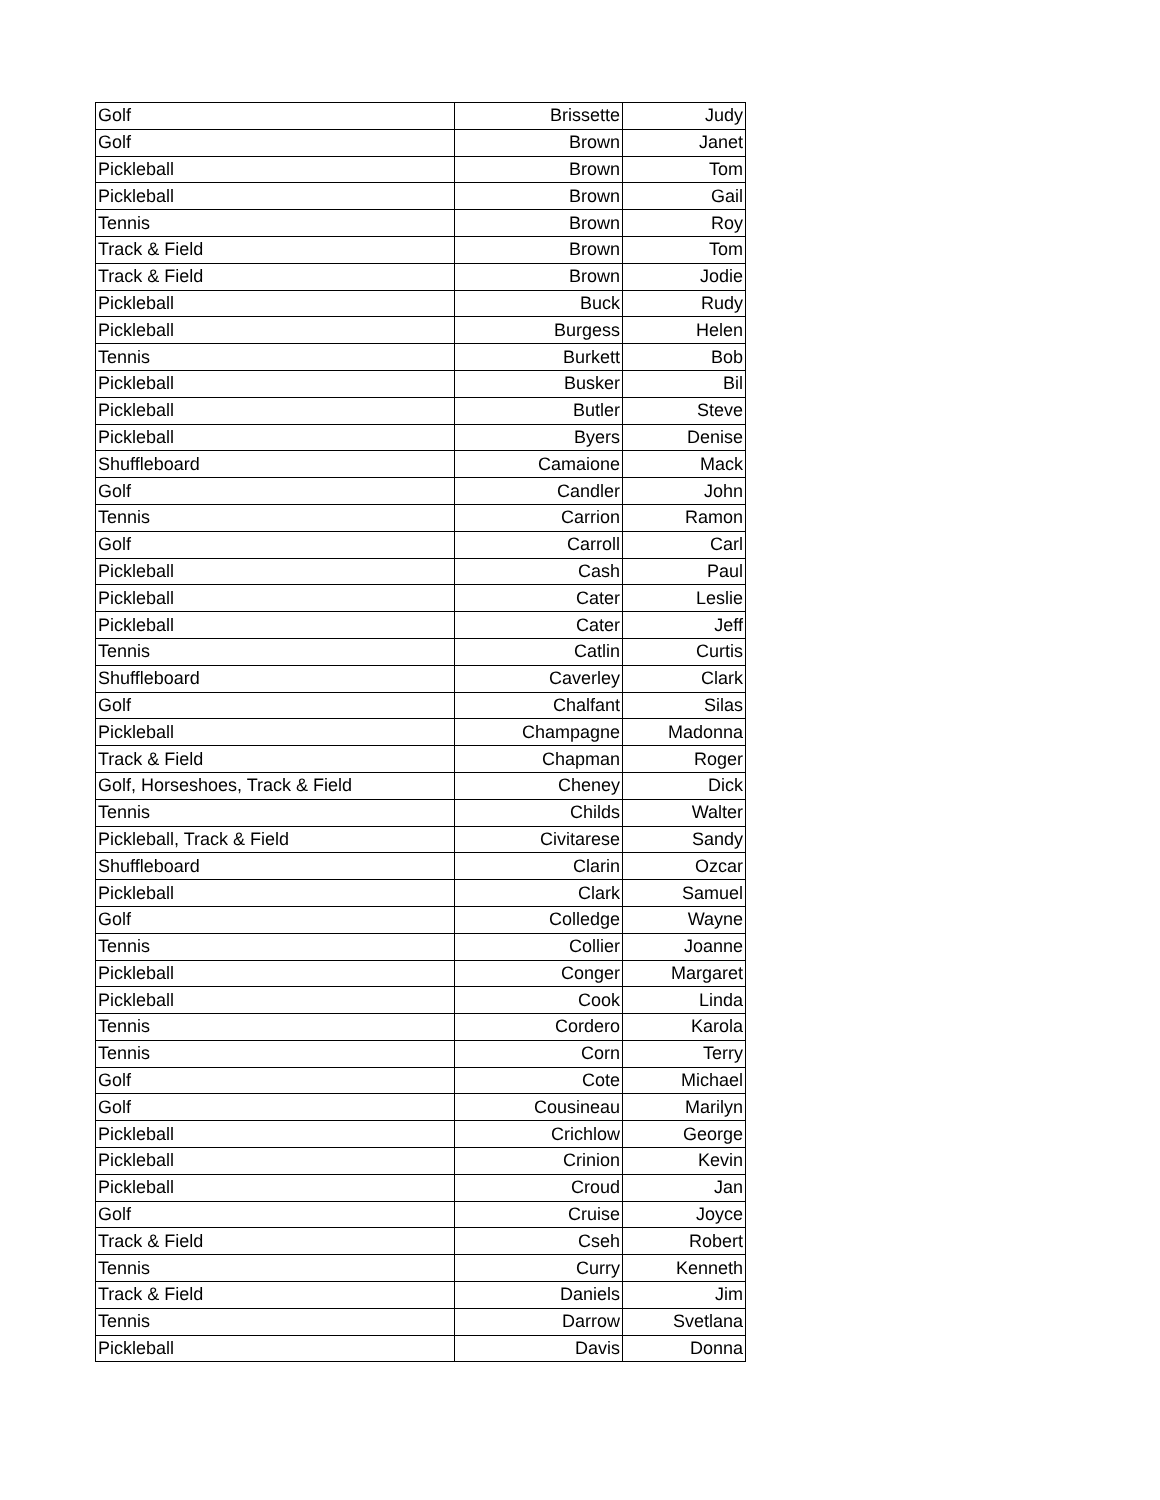| Golf | Brissette | Judy |
| Golf | Brown | Janet |
| Pickleball | Brown | Tom |
| Pickleball | Brown | Gail |
| Tennis | Brown | Roy |
| Track & Field | Brown | Tom |
| Track & Field | Brown | Jodie |
| Pickleball | Buck | Rudy |
| Pickleball | Burgess | Helen |
| Tennis | Burkett | Bob |
| Pickleball | Busker | Bil |
| Pickleball | Butler | Steve |
| Pickleball | Byers | Denise |
| Shuffleboard | Camaione | Mack |
| Golf | Candler | John |
| Tennis | Carrion | Ramon |
| Golf | Carroll | Carl |
| Pickleball | Cash | Paul |
| Pickleball | Cater | Leslie |
| Pickleball | Cater | Jeff |
| Tennis | Catlin | Curtis |
| Shuffleboard | Caverley | Clark |
| Golf | Chalfant | Silas |
| Pickleball | Champagne | Madonna |
| Track & Field | Chapman | Roger |
| Golf, Horseshoes, Track & Field | Cheney | Dick |
| Tennis | Childs | Walter |
| Pickleball, Track & Field | Civitarese | Sandy |
| Shuffleboard | Clarin | Ozcar |
| Pickleball | Clark | Samuel |
| Golf | Colledge | Wayne |
| Tennis | Collier | Joanne |
| Pickleball | Conger | Margaret |
| Pickleball | Cook | Linda |
| Tennis | Cordero | Karola |
| Tennis | Corn | Terry |
| Golf | Cote | Michael |
| Golf | Cousineau | Marilyn |
| Pickleball | Crichlow | George |
| Pickleball | Crinion | Kevin |
| Pickleball | Croud | Jan |
| Golf | Cruise | Joyce |
| Track & Field | Cseh | Robert |
| Tennis | Curry | Kenneth |
| Track & Field | Daniels | Jim |
| Tennis | Darrow | Svetlana |
| Pickleball | Davis | Donna |